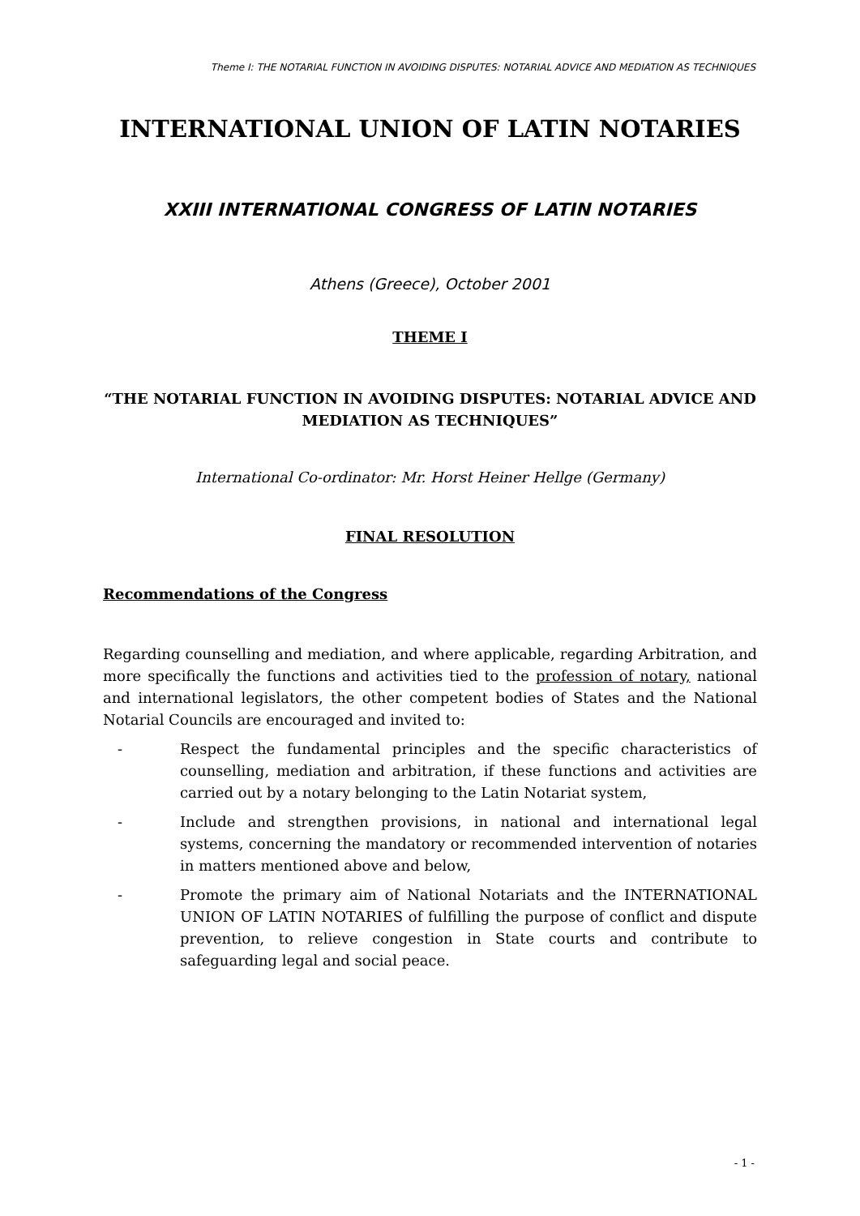Theme I: THE NOTARIAL FUNCTION IN AVOIDING DISPUTES: NOTARIAL ADVICE AND MEDIATION AS TECHNIQUES
INTERNATIONAL UNION OF LATIN NOTARIES
XXIII INTERNATIONAL CONGRESS OF LATIN NOTARIES
Athens (Greece), October 2001
THEME I
“THE NOTARIAL FUNCTION IN AVOIDING DISPUTES: NOTARIAL ADVICE AND MEDIATION AS TECHNIQUES”
International Co-ordinator: Mr. Horst Heiner Hellge (Germany)
FINAL RESOLUTION
Recommendations of the Congress
Regarding counselling and mediation, and where applicable, regarding Arbitration, and more specifically the functions and activities tied to the profession of notary, national and international legislators, the other competent bodies of States and the National Notarial Councils are encouraged and invited to:
- Respect the fundamental principles and the specific characteristics of counselling, mediation and arbitration, if these functions and activities are carried out by a notary belonging to the Latin Notariat system,
- Include and strengthen provisions, in national and international legal systems, concerning the mandatory or recommended intervention of notaries in matters mentioned above and below,
- Promote the primary aim of National Notariats and the INTERNATIONAL UNION OF LATIN NOTARIES of fulfilling the purpose of conflict and dispute prevention, to relieve congestion in State courts and contribute to safeguarding legal and social peace.
- 1 -